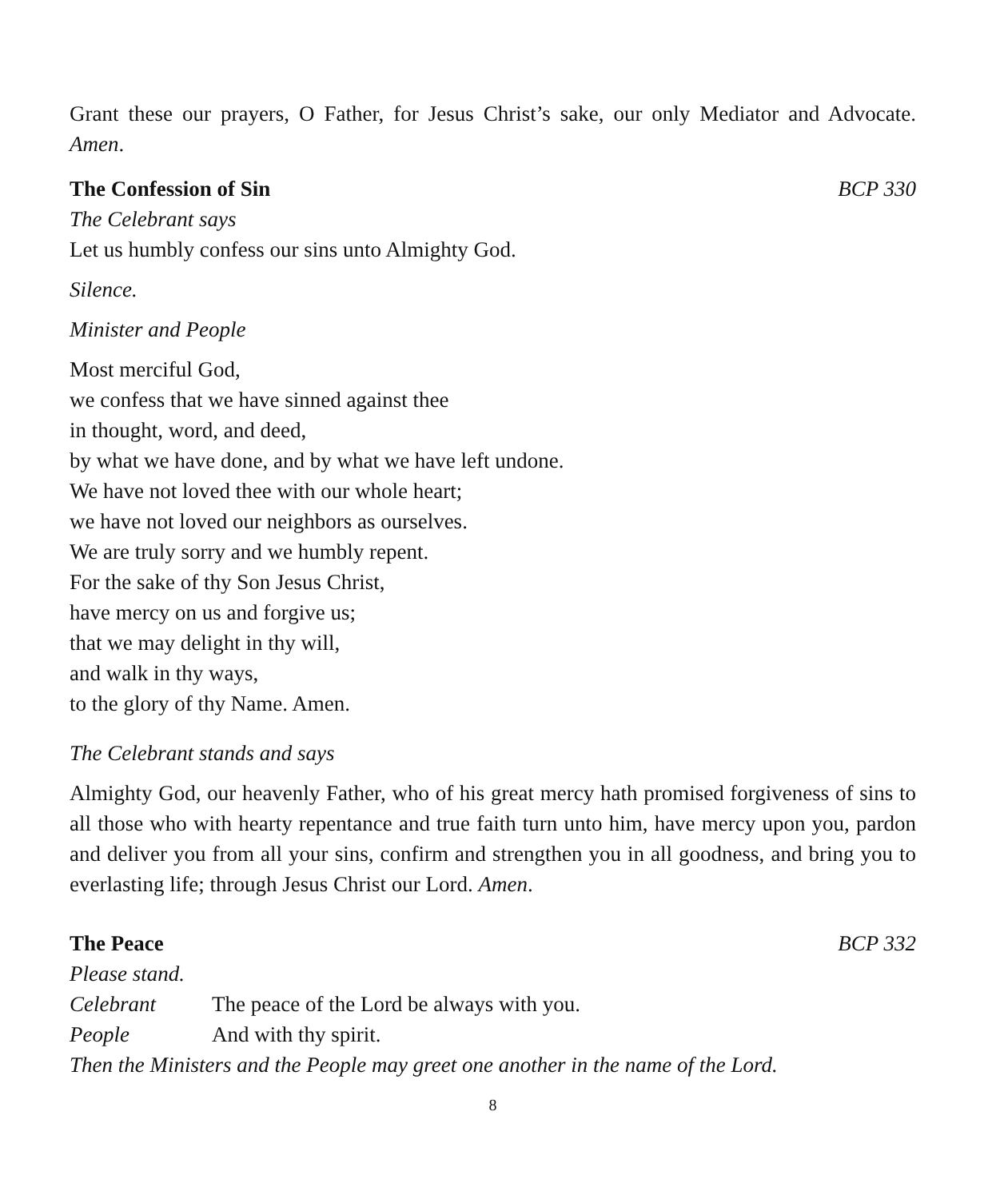Grant these our prayers, O Father, for Jesus Christ’s sake, our only Mediator and Advocate. Amen.
The Confession of Sin BCP 330
The Celebrant says
Let us humbly confess our sins unto Almighty God.
Silence.
Minister and People
Most merciful God,
we confess that we have sinned against thee
in thought, word, and deed,
by what we have done, and by what we have left undone.
We have not loved thee with our whole heart;
we have not loved our neighbors as ourselves.
We are truly sorry and we humbly repent.
For the sake of thy Son Jesus Christ,
have mercy on us and forgive us;
that we may delight in thy will,
and walk in thy ways,
to the glory of thy Name. Amen.
The Celebrant stands and says
Almighty God, our heavenly Father, who of his great mercy hath promised forgiveness of sins to all those who with hearty repentance and true faith turn unto him, have mercy upon you, pardon and deliver you from all your sins, confirm and strengthen you in all goodness, and bring you to everlasting life; through Jesus Christ our Lord. Amen.
The Peace BCP 332
Please stand.
Celebrant The peace of the Lord be always with you.
People And with thy spirit.
Then the Ministers and the People may greet one another in the name of the Lord.
8